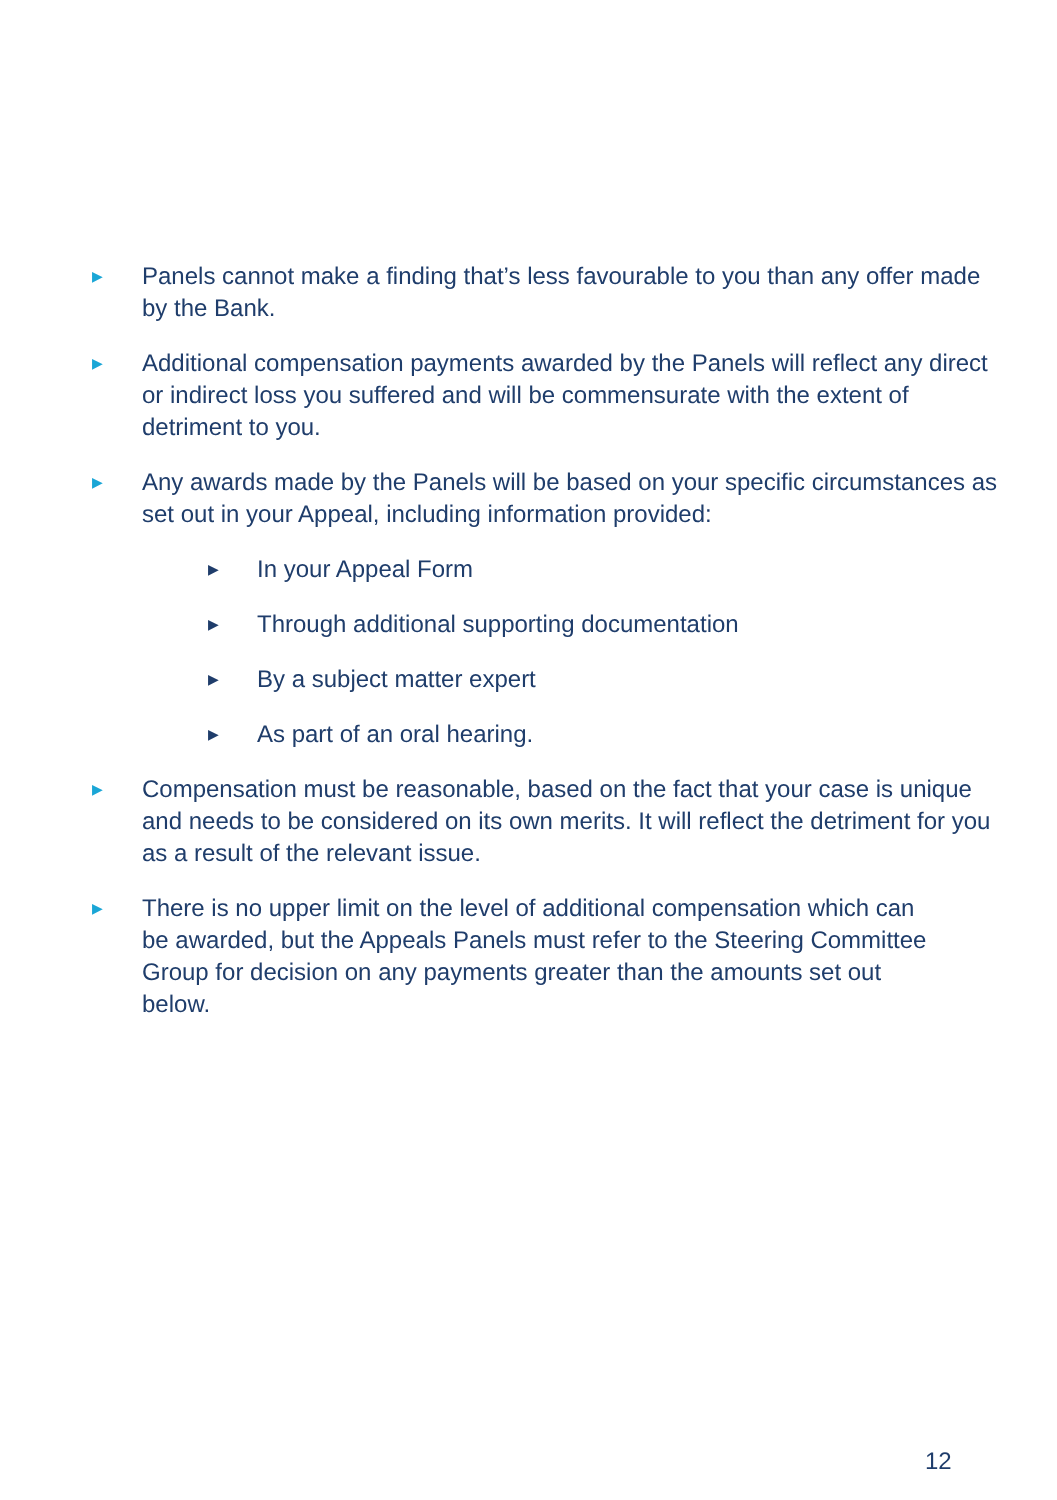▶
Panels cannot make a finding that’s less favourable to you than any offer made by the Bank.
▶
Additional compensation payments awarded by the Panels will reflect any direct or indirect loss you suffered and will be commensurate with the extent of detriment to you.
▶
Any awards made by the Panels will be based on your specific circumstances as set out in your Appeal, including information provided:
▶
In your Appeal Form
▶
Through additional supporting documentation
▶
By a subject matter expert
▶
As part of an oral hearing.
▶
Compensation must be reasonable, based on the fact that your case is unique and needs to be considered on its own merits. It will reflect the detriment for you as a result of the relevant issue.
▶
There is no upper limit on the level of additional compensation which can be awarded, but the Appeals Panels must refer to the Steering Committee Group for decision on any payments greater than the amounts set out below.
12